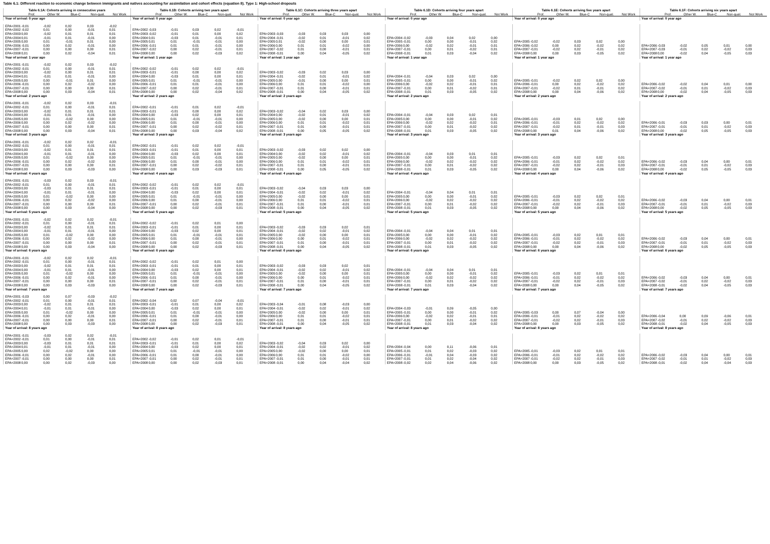Table 6.1: Different reaction to economic change between immigrants and natives accounting for assimilation and cohort effects (equation 8). Type 1: High-school dropouts
| Table 6.1A: Cohorts arriving in consecutive years | | | | | | Table 6.1B: Cohorts arriving two years apart | | | | | | Table 6.1C: Cohorts arriving three years apart | | | | | | Table 6.1D: Cohorts arriving four years apart | | | | | | Table 6.1E: Cohorts arriving five years apart | | | | | | Table 6.1F: Cohorts arriving six years apart | | | | | |
| --- | --- | --- | --- | --- | --- | --- | --- | --- | --- | --- | --- | --- | --- | --- | --- | --- | --- | --- | --- | --- | --- | --- | --- | --- | --- | --- | --- | --- | --- | --- | --- | --- | --- | --- | --- |
| | Prof. | Other W. | Blue-C | Non-qual. | Not Work | | Prof. | Other W. | Blue-C | Non-qual. | Not Work | | Prof. | Other W. | Blue-C | Non-qual. | Not Work | | Prof. | Other W. | Blue-C | Non-qual. | Not Work | | Prof. | Other W. | Blue-C | Non-qual. | Not Work | | Prof. | Other W. | Blue-C | Non-qual. | Not Work |
| Year of arrival: 0 year ago | | | | | | Year of arrival: 0 year ago | | | | | | Year of arrival: 0 year ago | | | | | | Year of arrival: 0 year ago | | | | | | Year of arrival: 0 year ago | | | | | | Year of arrival: 0 year ago | | | | | |
| EPA=2001 | -0,01 | -0,02 | 0,02 | 0,03 | -0,02 | | | | | | | | | | | | | | | | | | | | | | | | | | | | | | |
| EPA=2002 | -0,02 | 0,01 | 0,00 | -0,01 | 0,01 | EPA=2002 | -0,03 | -0,01 | 0,03 | 0,02 | -0,01 | | | | | | | | | | | | | | | | | | | | | | | | |
| EPA=2003 | 0,00 | -0,02 | 0,01 | 0,01 | 0,01 | EPA=2003 | -0,02 | -0,01 | 0,01 | 0,00 | 0,02 | EPA=2003 | -0,03 | -0,03 | 0,03 | 0,03 | 0,00 | | | | | | | | | | | | | | | | | | |
| EPA=2004 | 0,01 | -0,01 | 0,01 | -0,01 | 0,00 | EPA=2004 | 0,01 | -0,03 | 0,01 | -0,01 | 0,01 | EPA=2004 | -0,01 | -0,02 | 0,01 | -0,01 | 0,02 | EPA=2004 | -0,02 | -0,03 | 0,04 | 0,02 | 0,00 | | | | | | | | | | | | |
| EPA=2005 | 0,00 | 0,01 | -0,01 | 0,01 | 0,00 | EPA=2005 | 0,01 | 0,01 | -0,01 | -0,01 | 0,00 | EPA=2005 | 0,01 | -0,02 | 0,00 | 0,00 | 0,01 | EPA=2005 | -0,01 | 0,00 | 0,00 | -0,01 | 0,02 | EPA=2005 | -0,02 | -0,02 | 0,03 | 0,02 | 0,00 | | | | | | |
| EPA=2006 | -0,01 | 0,00 | 0,02 | -0,01 | 0,00 | EPA=2006 | -0,01 | 0,01 | 0,01 | -0,01 | 0,00 | EPA=2006 | 0,00 | 0,01 | 0,01 | -0,02 | 0,00 | EPA=2006 | 0,00 | -0,02 | 0,02 | -0,01 | 0,01 | EPA=2006 | -0,02 | 0,00 | 0,02 | -0,02 | 0,02 | EPA=2006 | -0,03 | -0,02 | 0,05 | 0,01 | 0,00 |
| EPA=2007 | -0,01 | 0,00 | 0,00 | 0,00 | 0,01 | EPA=2007 | -0,02 | 0,00 | 0,02 | -0,01 | 0,01 | EPA=2007 | -0,02 | 0,01 | 0,00 | -0,01 | 0,01 | EPA=2007 | -0,01 | 0,00 | 0,01 | -0,02 | 0,01 | EPA=2007 | -0,01 | -0,02 | 0,02 | -0,01 | 0,02 | EPA=2007 | -0,03 | -0,01 | 0,02 | -0,02 | 0,03 |
| EPA=2008 | 0,01 | 0,00 | 0,02 | -0,04 | 0,01 | EPA=2008 | 0,00 | 0,00 | 0,02 | -0,03 | 0,02 | EPA=2008 | -0,01 | 0,00 | 0,04 | -0,05 | 0,02 | EPA=2008 | -0,01 | 0,01 | 0,03 | -0,04 | 0,02 | EPA=2008 | 0,00 | 0,00 | 0,03 | -0,05 | 0,02 | EPA=2008 | 0,00 | -0,02 | 0,04 | -0,05 | 0,03 |
| Year of arrival: 1 year ago | | | | | | Year of arrival: 1 year ago | | | | | | Year of arrival: 1 year ago | | | | | | Year of arrival: 1 year ago | | | | | | Year of arrival: 1 year ago | | | | | | Year of arrival: 1 year ago | | | | | |
| EPA=2001 | -0,01 | -0,02 | 0,02 | 0,03 | -0,02 | | | | | | | | | | | | | | | | | | | | | | | | | | | | | | |
| EPA=2002 | -0,01 | 0,01 | 0,00 | -0,01 | 0,01 | EPA=2002 | -0,02 | -0,01 | 0,02 | 0,02 | -0,01 | | | | | | | | | | | | | | | | | | | | | | | | |
| EPA=2003 | 0,00 | -0,02 | 0,00 | 0,01 | 0,01 | EPA=2003 | -0,01 | -0,01 | 0,00 | 0,00 | 0,02 | EPA=2003 | -0,02 | -0,03 | 0,02 | 0,03 | 0,00 | | | | | | | | | | | | | | | | | | |
| EPA=2004 | 0,01 | -0,01 | 0,01 | -0,01 | 0,00 | EPA=2004 | 0,00 | -0,03 | 0,01 | 0,00 | 0,01 | EPA=2004 | -0,01 | -0,02 | 0,01 | -0,01 | 0,02 | EPA=2004 | -0,01 | -0,04 | 0,03 | 0,02 | 0,00 | | | | | | | | | | | | |
| EPA=2005 | 0,00 | 0,00 | -0,01 | 0,01 | 0,00 | EPA=2005 | 0,01 | 0,01 | -0,01 | -0,01 | 0,00 | EPA=2005 | 0,00 | -0,01 | 0,00 | 0,00 | 0,01 | EPA=2005 | -0,01 | 0,00 | 0,00 | -0,01 | 0,02 | EPA=2005 | -0,01 | -0,02 | 0,02 | 0,02 | 0,00 | | | | | | |
| EPA=2006 | -0,01 | 0,00 | 0,02 | -0,02 | 0,00 | EPA=2006 | -0,01 | 0,01 | 0,01 | -0,01 | 0,00 | EPA=2006 | 0,00 | 0,01 | 0,01 | -0,02 | 0,00 | EPA=2006 | 0,00 | -0,02 | 0,02 | -0,01 | 0,01 | EPA=2006 | -0,01 | 0,00 | 0,02 | -0,02 | 0,02 | EPA=2006 | -0,02 | -0,02 | 0,04 | 0,01 | 0,00 |
| EPA=2007 | -0,01 | 0,00 | 0,00 | 0,00 | 0,01 | EPA=2007 | -0,02 | 0,00 | 0,02 | -0,01 | 0,01 | EPA=2007 | -0,01 | 0,01 | 0,00 | -0,01 | 0,01 | EPA=2007 | -0,01 | 0,00 | 0,01 | -0,02 | 0,01 | EPA=2007 | -0,01 | -0,02 | 0,01 | -0,01 | 0,02 | EPA=2007 | -0,02 | -0,01 | 0,01 | -0,02 | 0,03 |
| EPA=2008 | 0,00 | 0,00 | 0,03 | -0,04 | 0,01 | EPA=2008 | 0,00 | 0,00 | 0,02 | -0,04 | 0,02 | EPA=2008 | -0,01 | 0,00 | 0,04 | -0,05 | 0,02 | EPA=2008 | -0,01 | 0,01 | 0,03 | -0,05 | 0,02 | EPA=2008 | 0,00 | 0,00 | 0,04 | -0,06 | 0,02 | EPA=2008 | 0,00 | -0,02 | 0,04 | -0,05 | 0,03 |
| Year of arrival: 2 years ago | | | | | | Year of arrival: 2 years ago | | | | | | Year of arrival: 2 years ago | | | | | | Year of arrival: 2 years ago | | | | | | Year of arrival: 2 years ago | | | | | | Year of arrival: 2 years ago | | | | | |
| EPA=2001 | -0,01 | -0,02 | 0,02 | 0,03 | -0,01 | | | | | | | | | | | | | | | | | | | | | | | | | | | | | | |
| EPA=2002 | -0,01 | 0,01 | 0,00 | -0,01 | 0,01 | EPA=2002 | -0,01 | -0,01 | 0,01 | 0,02 | -0,01 | | | | | | | | | | | | | | | | | | | | | | | | |
| EPA=2003 | 0,00 | -0,02 | 0,01 | 0,01 | 0,01 | EPA=2003 | -0,01 | -0,01 | 0,00 | 0,00 | 0,02 | EPA=2003 | -0,02 | -0,04 | 0,02 | 0,03 | 0,00 | | | | | | | | | | | | | | | | | | |
| EPA=2004 | 0,00 | -0,01 | 0,01 | -0,01 | 0,00 | EPA=2004 | 0,00 | -0,03 | 0,02 | 0,00 | 0,01 | EPA=2004 | 0,00 | -0,02 | 0,01 | -0,01 | 0,02 | EPA=2004 | -0,01 | -0,04 | 0,03 | 0,02 | 0,01 | | | | | | | | | | | | |
| EPA=2005 | 0,00 | 0,01 | -0,02 | 0,00 | 0,00 | EPA=2005 | 0,01 | 0,01 | -0,01 | -0,01 | 0,00 | EPA=2005 | 0,00 | -0,02 | 0,00 | 0,00 | 0,01 | EPA=2005 | 0,00 | 0,00 | 0,00 | -0,01 | 0,02 | EPA=2005 | -0,01 | -0,03 | 0,01 | 0,02 | 0,00 | | | | | | |
| EPA=2006 | 0,00 | 0,00 | 0,02 | -0,02 | 0,00 | EPA=2006 | 0,00 | 0,01 | 0,00 | -0,01 | 0,00 | EPA=2006 | 0,00 | 0,01 | 0,01 | -0,02 | 0,01 | EPA=2006 | 0,00 | -0,02 | 0,02 | -0,02 | 0,01 | EPA=2006 | -0,01 | -0,01 | 0,02 | -0,02 | 0,02 | EPA=2006 | -0,01 | -0,03 | 0,03 | 0,00 | 0,01 |
| EPA=2007 | -0,01 | 0,00 | 0,00 | 0,00 | 0,01 | EPA=2007 | -0,01 | 0,00 | 0,02 | -0,02 | 0,01 | EPA=2007 | -0,01 | 0,01 | 0,00 | -0,01 | 0,01 | EPA=2007 | -0,01 | 0,00 | 0,01 | -0,02 | 0,02 | EPA=2007 | -0,01 | -0,02 | 0,01 | -0,01 | 0,03 | EPA=2007 | -0,01 | -0,01 | 0,01 | -0,02 | 0,03 |
| EPA=2008 | 0,00 | 0,00 | 0,03 | -0,04 | 0,01 | EPA=2008 | 0,00 | 0,00 | 0,03 | -0,04 | 0,02 | EPA=2008 | -0,01 | 0,00 | 0,05 | -0,05 | 0,02 | EPA=2008 | -0,01 | 0,01 | 0,03 | -0,05 | 0,02 | EPA=2008 | 0,00 | 0,01 | 0,04 | -0,06 | 0,02 | EPA=2008 | 0,00 | -0,02 | 0,05 | -0,05 | 0,03 |
| Year of arrival: 3 years ago | | | | | | Year of arrival: 3 years ago | | | | | | Year of arrival: 3 years ago | | | | | | Year of arrival: 3 years ago | | | | | | Year of arrival: 3 years ago | | | | | | Year of arrival: 3 years ago | | | | | |
| EPA=2001 | -0,01 | -0,02 | 0,02 | 0,02 | -0,01 | | | | | | | | | | | | | | | | | | | | | | | | | | | | | | |
| EPA=2002 | -0,01 | 0,01 | 0,00 | -0,01 | 0,01 | EPA=2002 | -0,01 | -0,01 | 0,02 | 0,02 | -0,01 | | | | | | | | | | | | | | | | | | | | | | | | |
| EPA=2003 | 0,00 | -0,02 | 0,01 | 0,01 | 0,01 | EPA=2003 | -0,01 | -0,01 | 0,01 | 0,00 | 0,01 | EPA=2003 | -0,02 | -0,03 | 0,02 | 0,02 | 0,00 | | | | | | | | | | | | | | | | | | |
| EPA=2004 | 0,00 | -0,01 | 0,01 | -0,01 | 0,00 | EPA=2004 | 0,00 | -0,03 | 0,02 | 0,00 | 0,01 | EPA=2004 | 0,00 | -0,02 | 0,02 | -0,01 | 0,02 | EPA=2004 | -0,01 | -0,04 | 0,03 | 0,01 | 0,01 | | | | | | | | | | | | |
| EPA=2005 | 0,00 | 0,01 | -0,02 | 0,00 | 0,00 | EPA=2005 | 0,01 | 0,01 | -0,01 | -0,01 | 0,00 | EPA=2005 | 0,00 | -0,02 | 0,00 | 0,00 | 0,01 | EPA=2005 | 0,00 | 0,00 | 0,00 | -0,01 | 0,02 | EPA=2005 | -0,01 | -0,03 | 0,02 | 0,02 | 0,01 | | | | | | |
| EPA=2006 | -0,01 | 0,00 | 0,02 | -0,02 | 0,00 | EPA=2006 | 0,00 | 0,01 | 0,00 | -0,01 | 0,00 | EPA=2006 | 0,00 | 0,01 | 0,01 | -0,02 | 0,01 | EPA=2006 | 0,00 | -0,02 | 0,02 | -0,02 | 0,02 | EPA=2006 | -0,01 | -0,01 | 0,02 | -0,02 | 0,02 | EPA=2006 | -0,02 | -0,03 | 0,04 | 0,00 | 0,01 |
| EPA=2007 | -0,01 | 0,00 | 0,00 | 0,00 | 0,01 | EPA=2007 | -0,01 | 0,00 | 0,02 | -0,02 | 0,01 | EPA=2007 | -0,01 | 0,01 | 0,00 | -0,01 | 0,01 | EPA=2007 | -0,01 | 0,00 | 0,01 | -0,02 | 0,02 | EPA=2007 | -0,01 | -0,02 | 0,02 | -0,01 | 0,03 | EPA=2007 | -0,01 | -0,01 | 0,01 | -0,02 | 0,03 |
| EPA=2008 | 0,00 | 0,00 | 0,03 | -0,03 | 0,00 | EPA=2008 | 0,00 | 0,00 | 0,03 | -0,03 | 0,01 | EPA=2008 | -0,01 | 0,00 | 0,05 | -0,05 | 0,02 | EPA=2008 | -0,01 | 0,01 | 0,03 | -0,05 | 0,02 | EPA=2008 | 0,00 | 0,00 | 0,04 | -0,06 | 0,02 | EPA=2008 | 0,00 | -0,02 | 0,05 | -0,05 | 0,03 |
| Year of arrival: 4 years ago | | | | | | Year of arrival: 4 years ago | | | | | | Year of arrival: 4 years ago | | | | | | Year of arrival: 4 years ago | | | | | | Year of arrival: 4 years ago | | | | | | Year of arrival: 4 years ago | | | | | |
| EPA=2001 | -0,01 | -0,03 | 0,02 | 0,03 | -0,01 | | | | | | | | | | | | | | | | | | | | | | | | | | | | | | |
| EPA=2002 | -0,01 | 0,01 | 0,00 | -0,01 | 0,01 | EPA=2002 | -0,02 | -0,01 | 0,02 | 0,02 | -0,01 | | | | | | | | | | | | | | | | | | | | | | | | |
| EPA=2003 | 0,00 | -0,03 | 0,01 | 0,01 | 0,01 | EPA=2003 | -0,01 | -0,01 | 0,01 | 0,00 | 0,01 | EPA=2003 | -0,02 | -0,04 | 0,03 | 0,03 | 0,00 | | | | | | | | | | | | | | | | | | |
| EPA=2004 | 0,00 | -0,01 | 0,01 | -0,01 | 0,00 | EPA=2004 | 0,00 | -0,03 | 0,02 | 0,00 | 0,01 | EPA=2004 | -0,01 | -0,02 | 0,02 | -0,01 | 0,02 | EPA=2004 | -0,01 | -0,04 | 0,04 | 0,01 | 0,01 | | | | | | | | | | | | |
| EPA=2005 | 0,00 | 0,01 | -0,02 | 0,00 | 0,00 | EPA=2005 | 0,01 | 0,01 | -0,01 | -0,01 | 0,00 | EPA=2005 | 0,00 | -0,02 | 0,00 | 0,00 | 0,01 | EPA=2005 | 0,00 | 0,00 | 0,00 | -0,01 | 0,02 | EPA=2005 | -0,01 | -0,03 | 0,02 | 0,02 | 0,01 | | | | | | |
| EPA=2006 | -0,01 | 0,00 | 0,02 | -0,02 | 0,00 | EPA=2006 | 0,00 | 0,01 | 0,00 | -0,01 | 0,00 | EPA=2006 | 0,00 | 0,01 | 0,01 | -0,02 | 0,01 | EPA=2006 | 0,00 | -0,02 | 0,02 | -0,02 | 0,02 | EPA=2006 | -0,01 | -0,01 | 0,02 | -0,02 | 0,02 | EPA=2006 | -0,02 | -0,03 | 0,04 | 0,00 | 0,01 |
| EPA=2007 | -0,01 | 0,00 | 0,00 | 0,00 | 0,01 | EPA=2007 | -0,01 | 0,00 | 0,02 | -0,01 | 0,01 | EPA=2007 | -0,01 | 0,01 | 0,00 | -0,01 | 0,01 | EPA=2007 | -0,01 | 0,00 | 0,01 | -0,02 | 0,02 | EPA=2007 | -0,01 | -0,02 | 0,02 | -0,01 | 0,03 | EPA=2007 | -0,01 | -0,01 | 0,01 | -0,02 | 0,03 |
| EPA=2008 | 0,00 | 0,00 | 0,03 | -0,04 | 0,00 | EPA=2008 | 0,00 | 0,00 | 0,02 | -0,03 | 0,01 | EPA=2008 | -0,01 | 0,00 | 0,04 | -0,05 | 0,02 | EPA=2008 | -0,01 | 0,01 | 0,03 | -0,05 | 0,02 | EPA=2008 | 0,00 | 0,00 | 0,04 | -0,06 | 0,02 | EPA=2008 | 0,00 | -0,02 | 0,05 | -0,05 | 0,03 |
| Year of arrival: 5 years ago | | | | | | Year of arrival: 5 years ago | | | | | | Year of arrival: 5 years ago | | | | | | Year of arrival: 5 years ago | | | | | | Year of arrival: 5 years ago | | | | | | Year of arrival: 5 years ago | | | | | |
| EPA=2001 | -0,01 | -0,02 | 0,02 | 0,02 | -0,01 | | | | | | | | | | | | | | | | | | | | | | | | | | | | | | |
| EPA=2002 | -0,01 | 0,01 | 0,00 | -0,01 | 0,01 | EPA=2002 | -0,02 | -0,01 | 0,02 | 0,01 | 0,00 | | | | | | | | | | | | | | | | | | | | | | | | |
| EPA=2003 | 0,00 | -0,02 | 0,01 | 0,01 | 0,01 | EPA=2003 | -0,01 | -0,01 | 0,01 | 0,00 | 0,01 | EPA=2003 | -0,02 | -0,03 | 0,03 | 0,02 | 0,01 | | | | | | | | | | | | | | | | | | |
| EPA=2004 | 0,00 | -0,01 | 0,01 | -0,01 | 0,00 | EPA=2004 | 0,00 | -0,03 | 0,02 | 0,00 | 0,01 | EPA=2004 | -0,01 | -0,02 | 0,02 | -0,01 | 0,02 | EPA=2004 | -0,01 | -0,04 | 0,04 | 0,01 | 0,01 | | | | | | | | | | | | |
| EPA=2005 | 0,00 | 0,01 | -0,02 | 0,00 | 0,00 | EPA=2005 | 0,01 | 0,01 | -0,01 | -0,01 | 0,01 | EPA=2005 | 0,00 | -0,02 | 0,00 | 0,00 | 0,01 | EPA=2005 | 0,00 | 0,00 | 0,00 | -0,01 | 0,02 | EPA=2005 | -0,01 | -0,03 | 0,02 | 0,01 | 0,01 | | | | | | |
| EPA=2006 | -0,01 | 0,00 | 0,02 | -0,02 | 0,00 | EPA=2006 | 0,00 | 0,01 | 0,00 | -0,01 | 0,00 | EPA=2006 | 0,00 | 0,00 | 0,01 | -0,02 | 0,01 | EPA=2006 | 0,00 | -0,02 | 0,02 | -0,02 | 0,02 | EPA=2006 | -0,01 | -0,01 | 0,02 | -0,02 | 0,02 | EPA=2006 | -0,02 | -0,03 | 0,04 | 0,00 | 0,01 |
| EPA=2007 | -0,01 | 0,00 | 0,00 | 0,00 | 0,01 | EPA=2007 | -0,01 | 0,00 | 0,02 | -0,01 | 0,01 | EPA=2007 | -0,01 | 0,01 | 0,00 | -0,01 | 0,01 | EPA=2007 | -0,01 | 0,00 | 0,01 | -0,02 | 0,02 | EPA=2007 | -0,01 | -0,02 | 0,02 | -0,01 | 0,03 | EPA=2007 | -0,01 | -0,01 | 0,01 | -0,02 | 0,03 |
| EPA=2008 | 0,00 | 0,00 | 0,03 | -0,04 | 0,00 | EPA=2008 | 0,00 | 0,00 | 0,02 | -0,03 | 0,01 | EPA=2008 | -0,01 | 0,00 | 0,04 | -0,05 | 0,02 | EPA=2008 | -0,01 | 0,01 | 0,03 | -0,05 | 0,02 | EPA=2008 | 0,00 | 0,00 | 0,04 | -0,06 | 0,02 | EPA=2008 | 0,00 | -0,02 | 0,05 | -0,05 | 0,03 |
| Year of arrival: 6 years ago | | | | | | Year of arrival: 6 years ago | | | | | | Year of arrival: 6 years ago | | | | | | Year of arrival: 6 years ago | | | | | | Year of arrival: 6 years ago | | | | | | Year of arrival: 6 years ago | | | | | |
| EPA=2001 | -0,01 | -0,02 | 0,02 | 0,02 | -0,01 | | | | | | | | | | | | | | | | | | | | | | | | | | | | | | |
| EPA=2002 | -0,01 | 0,01 | 0,00 | -0,01 | 0,01 | EPA=2002 | -0,02 | -0,01 | 0,02 | 0,01 | 0,00 | | | | | | | | | | | | | | | | | | | | | | | | |
| EPA=2003 | 0,00 | -0,02 | 0,01 | 0,01 | 0,01 | EPA=2003 | -0,01 | -0,01 | 0,01 | 0,00 | 0,01 | EPA=2003 | -0,02 | -0,03 | 0,03 | 0,02 | 0,01 | | | | | | | | | | | | | | | | | | |
| EPA=2004 | 0,00 | -0,01 | 0,01 | -0,01 | 0,00 | EPA=2004 | 0,00 | -0,03 | 0,02 | 0,00 | 0,01 | EPA=2004 | -0,01 | -0,02 | 0,02 | -0,01 | 0,02 | EPA=2004 | -0,01 | -0,04 | 0,04 | 0,01 | 0,01 | | | | | | | | | | | | |
| EPA=2005 | 0,00 | 0,01 | -0,02 | 0,00 | 0,00 | EPA=2005 | 0,01 | 0,01 | -0,01 | -0,01 | 0,00 | EPA=2005 | 0,00 | -0,02 | 0,00 | 0,00 | 0,01 | EPA=2005 | 0,00 | 0,00 | 0,00 | -0,01 | 0,02 | EPA=2005 | -0,01 | -0,03 | 0,02 | 0,01 | 0,01 | | | | | | |
| EPA=2006 | -0,01 | 0,00 | 0,02 | -0,01 | 0,00 | EPA=2006 | -0,01 | 0,01 | 0,00 | -0,01 | 0,00 | EPA=2006 | 0,00 | 0,00 | 0,01 | -0,02 | 0,01 | EPA=2006 | 0,00 | -0,02 | 0,02 | -0,02 | 0,02 | EPA=2006 | -0,01 | -0,01 | 0,02 | -0,02 | 0,02 | EPA=2006 | -0,02 | -0,03 | 0,04 | 0,00 | 0,01 |
| EPA=2007 | -0,01 | 0,00 | 0,00 | 0,00 | 0,01 | EPA=2007 | -0,01 | 0,00 | 0,02 | -0,01 | 0,01 | EPA=2007 | -0,01 | 0,01 | 0,00 | -0,01 | 0,01 | EPA=2007 | -0,01 | 0,00 | 0,01 | -0,02 | 0,02 | EPA=2007 | -0,01 | -0,02 | 0,02 | -0,01 | 0,03 | EPA=2007 | -0,02 | -0,01 | 0,02 | -0,02 | 0,03 |
| EPA=2008 | 0,00 | 0,00 | 0,03 | -0,03 | 0,00 | EPA=2008 | 0,00 | 0,00 | 0,02 | -0,03 | 0,01 | EPA=2008 | -0,01 | 0,00 | 0,04 | -0,05 | 0,02 | EPA=2008 | -0,01 | 0,01 | 0,03 | -0,04 | 0,02 | EPA=2008 | 0,00 | 0,00 | 0,04 | -0,05 | 0,02 | EPA=2008 | -0,01 | -0,02 | 0,04 | -0,05 | 0,03 |
| Year of arrival: 7 years ago | | | | | | Year of arrival: 7 years ago | | | | | | Year of arrival: 7 years ago | | | | | | Year of arrival: 7 years ago | | | | | | Year of arrival: 7 years ago | | | | | | Year of arrival: 7 years ago | | | | | |
| EPA=2001 | -0,03 | 0,00 | 0,07 | -0,03 | -0,02 | | | | | | | | | | | | | | | | | | | | | | | | | | | | | | |
| EPA=2002 | -0,01 | 0,01 | 0,00 | -0,01 | 0,01 | EPA=2002 | -0,04 | 0,02 | 0,07 | -0,04 | -0,01 | | | | | | | | | | | | | | | | | | | | | | | | |
| EPA=2003 | 0,00 | -0,02 | 0,01 | 0,01 | 0,01 | EPA=2003 | -0,01 | -0,01 | 0,01 | 0,00 | 0,02 | EPA=2003 | -0,04 | -0,01 | 0,08 | -0,03 | 0,00 | | | | | | | | | | | | | | | | | | |
| EPA=2004 | 0,01 | -0,01 | 0,01 | -0,01 | 0,00 | EPA=2004 | 0,00 | -0,03 | 0,02 | 0,00 | 0,01 | EPA=2004 | -0,01 | -0,02 | 0,02 | -0,01 | 0,02 | EPA=2004 | -0,03 | -0,01 | 0,09 | -0,05 | 0,00 | | | | | | | | | | | | |
| EPA=2005 | 0,00 | 0,01 | -0,02 | 0,00 | 0,00 | EPA=2005 | 0,01 | 0,01 | -0,01 | -0,01 | 0,00 | EPA=2005 | 0,00 | -0,02 | 0,00 | 0,00 | 0,01 | EPA=2005 | -0,01 | 0,00 | 0,00 | -0,01 | 0,02 | EPA=2005 | -0,03 | 0,00 | 0,07 | -0,04 | 0,00 | | | | | | |
| EPA=2006 | -0,01 | 0,00 | 0,02 | -0,01 | 0,00 | EPA=2006 | -0,01 | 0,01 | 0,00 | -0,01 | 0,00 | EPA=2006 | 0,00 | 0,01 | 0,01 | -0,02 | 0,01 | EPA=2006 | 0,00 | -0,02 | 0,02 | -0,01 | 0,01 | EPA=2006 | -0,01 | -0,01 | 0,02 | -0,02 | 0,02 | EPA=2006 | -0,04 | 0,00 | 0,09 | -0,06 | 0,01 |
| EPA=2007 | -0,01 | 0,00 | 0,00 | 0,00 | 0,01 | EPA=2007 | -0,01 | 0,00 | 0,02 | -0,01 | 0,01 | EPA=2007 | -0,01 | 0,01 | 0,00 | -0,01 | 0,01 | EPA=2007 | -0,01 | 0,00 | 0,01 | -0,02 | 0,02 | EPA=2007 | -0,01 | -0,02 | 0,02 | -0,01 | 0,03 | EPA=2007 | -0,02 | -0,01 | 0,02 | -0,02 | 0,03 |
| EPA=2008 | 0,00 | 0,00 | 0,03 | -0,03 | 0,00 | EPA=2008 | 0,00 | 0,00 | 0,02 | -0,03 | 0,01 | EPA=2008 | -0,01 | 0,00 | 0,04 | -0,05 | 0,02 | EPA=2008 | -0,01 | 0,01 | 0,03 | -0,04 | 0,02 | EPA=2008 | 0,00 | 0,00 | 0,03 | -0,05 | 0,02 | EPA=2008 | -0,01 | -0,02 | 0,04 | -0,05 | 0,03 |
| Year of arrival: 8 years ago | | | | | | Year of arrival: 8 years ago | | | | | | Year of arrival: 8 years ago | | | | | | Year of arrival: 8 years ago | | | | | | Year of arrival: 8 years ago | | | | | | Year of arrival: 8 years ago | | | | | |
| EPA=2001 | -0,01 | -0,03 | 0,02 | 0,02 | -0,01 | | | | | | | | | | | | | | | | | | | | | | | | | | | | | | |
| EPA=2002 | -0,01 | 0,01 | 0,00 | -0,01 | 0,01 | EPA=2002 | -0,02 | -0,01 | 0,02 | 0,01 | -0,01 | | | | | | | | | | | | | | | | | | | | | | | | |
| EPA=2003 | 0,00 | -0,03 | 0,01 | 0,01 | 0,01 | EPA=2003 | -0,01 | -0,01 | 0,01 | 0,00 | 0,02 | EPA=2003 | -0,02 | -0,04 | 0,03 | 0,02 | 0,00 | | | | | | | | | | | | | | | | | | |
| EPA=2004 | 0,01 | -0,01 | 0,01 | -0,01 | 0,00 | EPA=2004 | 0,00 | -0,03 | 0,02 | 0,00 | 0,01 | EPA=2004 | -0,01 | -0,02 | 0,02 | -0,01 | 0,02 | EPA=2004 | -0,04 | 0,00 | 0,11 | -0,06 | 0,01 | | | | | | | | | | | | |
| EPA=2005 | 0,00 | 0,02 | -0,02 | 0,00 | 0,00 | EPA=2005 | 0,01 | 0,01 | -0,01 | -0,01 | 0,00 | EPA=2005 | 0,00 | -0,02 | 0,00 | 0,00 | 0,01 | EPA=2005 | -0,01 | 0,01 | 0,02 | -0,03 | 0,02 | EPA=2005 | -0,01 | -0,03 | 0,02 | 0,01 | 0,01 | | | | | | |
| EPA=2006 | -0,01 | 0,00 | 0,02 | -0,01 | 0,00 | EPA=2006 | -0,01 | 0,01 | 0,00 | -0,01 | 0,00 | EPA=2006 | 0,00 | 0,01 | 0,01 | -0,02 | 0,00 | EPA=2006 | -0,01 | -0,01 | 0,04 | -0,03 | 0,02 | EPA=2006 | -0,01 | -0,01 | 0,02 | -0,02 | 0,02 | EPA=2006 | -0,02 | -0,03 | 0,04 | 0,00 | 0,01 |
| EPA=2007 | -0,01 | 0,00 | 0,00 | 0,00 | 0,01 | EPA=2007 | -0,01 | 0,00 | 0,02 | -0,01 | 0,01 | EPA=2007 | -0,01 | 0,01 | 0,00 | -0,01 | 0,01 | EPA=2007 | -0,01 | 0,01 | 0,02 | -0,04 | 0,02 | EPA=2007 | -0,01 | -0,02 | 0,02 | -0,01 | 0,03 | EPA=2007 | -0,02 | -0,01 | 0,01 | -0,02 | 0,03 |
| EPA=2008 | 0,00 | 0,00 | 0,02 | -0,03 | 0,00 | EPA=2008 | 0,00 | 0,00 | 0,02 | -0,03 | 0,01 | EPA=2008 | -0,01 | 0,00 | 0,04 | -0,04 | 0,02 | EPA=2008 | -0,02 | 0,02 | 0,04 | -0,06 | 0,02 | EPA=2008 | 0,00 | 0,00 | 0,03 | -0,05 | 0,02 | EPA=2008 | -0,01 | -0,02 | 0,04 | -0,04 | 0,03 |